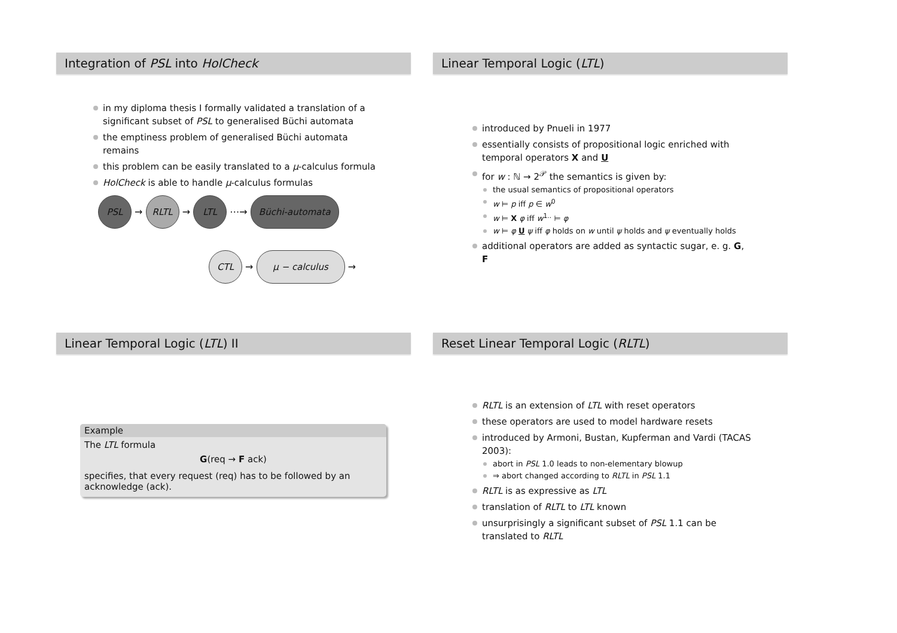Integration of PSL into HolCheck
in my diploma thesis I formally validated a translation of a significant subset of PSL to generalised Büchi automata
the emptiness problem of generalised Büchi automata remains
this problem can be easily translated to a μ-calculus formula
HolCheck is able to handle μ-calculus formulas
PSL → RLTL → LTL ⋯→ Büchi-automata
CTL → μ − calculus →
Linear Temporal Logic (LTL)
introduced by Pnueli in 1977
essentially consists of propositional logic enriched with temporal operators X and U
for w : ℕ → 2<sup>𝒫</sup> the semantics is given by:
the usual semantics of propositional operators
w ⊨ p iff p ∈ w<sup>0</sup>
w ⊨ X φ iff w<sup>1..</sup> ⊨ φ
w ⊨ φ U ψ iff φ holds on w until ψ holds and ψ eventually holds
additional operators are added as syntactic sugar, e. g. G, F
Linear Temporal Logic (LTL) II
Example
The LTL formula
G(req → F ack)
specifies, that every request (req) has to be followed by an acknowledge (ack).
Reset Linear Temporal Logic (RLTL)
RLTL is an extension of LTL with reset operators
these operators are used to model hardware resets
introduced by Armoni, Bustan, Kupferman and Vardi (TACAS 2003):
abort in PSL 1.0 leads to non-elementary blowup
⇒ abort changed according to RLTL in PSL 1.1
RLTL is as expressive as LTL
translation of RLTL to LTL known
unsurprisingly a significant subset of PSL 1.1 can be translated to RLTL